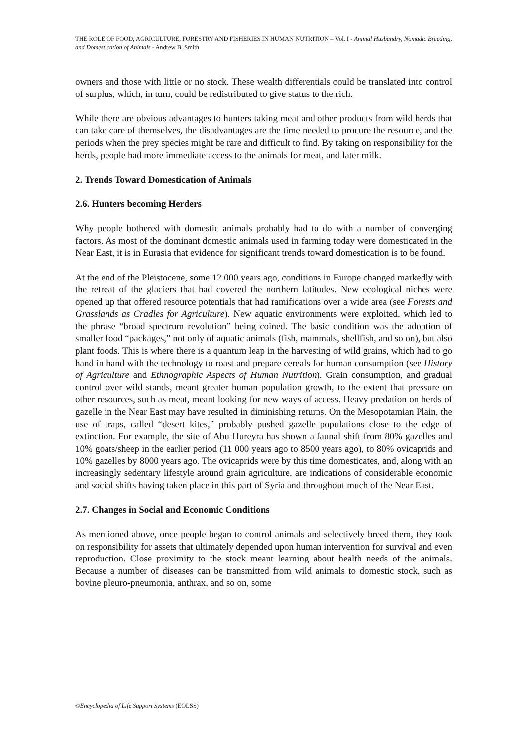THE ROLE OF FOOD, AGRICULTURE, FORESTRY AND FISHERIES IN HUMAN NUTRITION – Vol. I - Animal Husbandry, Nomadic Breeding, and Domestication of Animals - Andrew B. Smith
owners and those with little or no stock. These wealth differentials could be translated into control of surplus, which, in turn, could be redistributed to give status to the rich.
While there are obvious advantages to hunters taking meat and other products from wild herds that can take care of themselves, the disadvantages are the time needed to procure the resource, and the periods when the prey species might be rare and difficult to find. By taking on responsibility for the herds, people had more immediate access to the animals for meat, and later milk.
2. Trends Toward Domestication of Animals
2.6. Hunters becoming Herders
Why people bothered with domestic animals probably had to do with a number of converging factors. As most of the dominant domestic animals used in farming today were domesticated in the Near East, it is in Eurasia that evidence for significant trends toward domestication is to be found.
At the end of the Pleistocene, some 12 000 years ago, conditions in Europe changed markedly with the retreat of the glaciers that had covered the northern latitudes. New ecological niches were opened up that offered resource potentials that had ramifications over a wide area (see Forests and Grasslands as Cradles for Agriculture). New aquatic environments were exploited, which led to the phrase “broad spectrum revolution” being coined. The basic condition was the adoption of smaller food “packages,” not only of aquatic animals (fish, mammals, shellfish, and so on), but also plant foods. This is where there is a quantum leap in the harvesting of wild grains, which had to go hand in hand with the technology to roast and prepare cereals for human consumption (see History of Agriculture and Ethnographic Aspects of Human Nutrition). Grain consumption, and gradual control over wild stands, meant greater human population growth, to the extent that pressure on other resources, such as meat, meant looking for new ways of access. Heavy predation on herds of gazelle in the Near East may have resulted in diminishing returns. On the Mesopotamian Plain, the use of traps, called “desert kites,” probably pushed gazelle populations close to the edge of extinction. For example, the site of Abu Hureyra has shown a faunal shift from 80% gazelles and 10% goats/sheep in the earlier period (11 000 years ago to 8500 years ago), to 80% ovicaprids and 10% gazelles by 8000 years ago. The ovicaprids were by this time domesticates, and, along with an increasingly sedentary lifestyle around grain agriculture, are indications of considerable economic and social shifts having taken place in this part of Syria and throughout much of the Near East.
2.7. Changes in Social and Economic Conditions
As mentioned above, once people began to control animals and selectively breed them, they took on responsibility for assets that ultimately depended upon human intervention for survival and even reproduction. Close proximity to the stock meant learning about health needs of the animals. Because a number of diseases can be transmitted from wild animals to domestic stock, such as bovine pleuro-pneumonia, anthrax, and so on, some
©Encyclopedia of Life Support Systems (EOLSS)